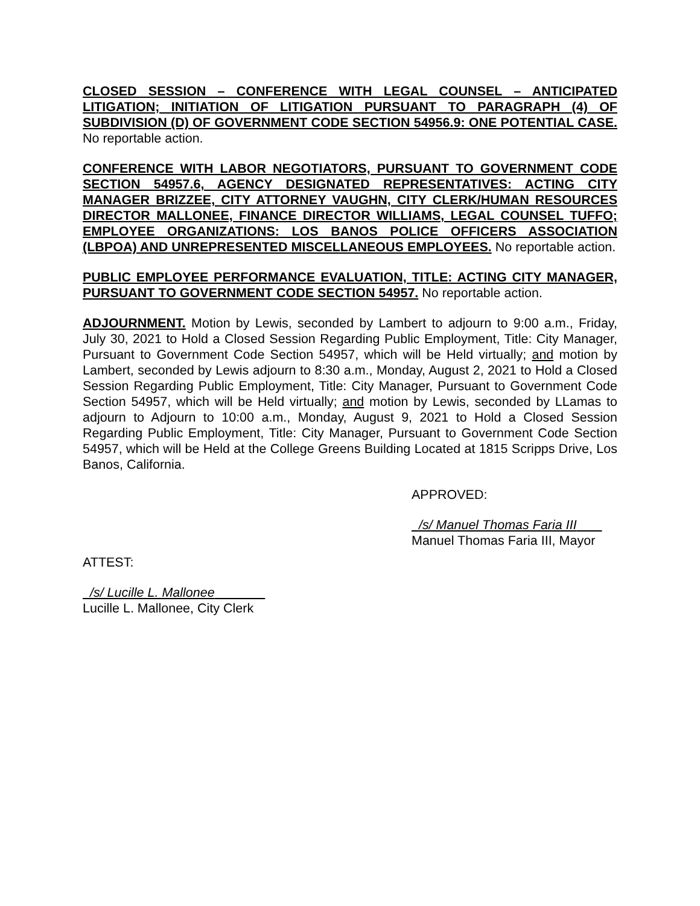CLOSED SESSION – CONFERENCE WITH LEGAL COUNSEL – ANTICIPATED LITIGATION; INITIATION OF LITIGATION PURSUANT TO PARAGRAPH (4) OF SUBDIVISION (D) OF GOVERNMENT CODE SECTION 54956.9: ONE POTENTIAL CASE. No reportable action.
CONFERENCE WITH LABOR NEGOTIATORS, PURSUANT TO GOVERNMENT CODE SECTION 54957.6, AGENCY DESIGNATED REPRESENTATIVES: ACTING CITY MANAGER BRIZZEE, CITY ATTORNEY VAUGHN, CITY CLERK/HUMAN RESOURCES DIRECTOR MALLONEE, FINANCE DIRECTOR WILLIAMS, LEGAL COUNSEL TUFFO; EMPLOYEE ORGANIZATIONS: LOS BANOS POLICE OFFICERS ASSOCIATION (LBPOA) AND UNREPRESENTED MISCELLANEOUS EMPLOYEES. No reportable action.
PUBLIC EMPLOYEE PERFORMANCE EVALUATION, TITLE: ACTING CITY MANAGER, PURSUANT TO GOVERNMENT CODE SECTION 54957. No reportable action.
ADJOURNMENT. Motion by Lewis, seconded by Lambert to adjourn to 9:00 a.m., Friday, July 30, 2021 to Hold a Closed Session Regarding Public Employment, Title: City Manager, Pursuant to Government Code Section 54957, which will be Held virtually; and motion by Lambert, seconded by Lewis adjourn to 8:30 a.m., Monday, August 2, 2021 to Hold a Closed Session Regarding Public Employment, Title: City Manager, Pursuant to Government Code Section 54957, which will be Held virtually; and motion by Lewis, seconded by LLamas to adjourn to Adjourn to 10:00 a.m., Monday, August 9, 2021 to Hold a Closed Session Regarding Public Employment, Title: City Manager, Pursuant to Government Code Section 54957, which will be Held at the College Greens Building Located at 1815 Scripps Drive, Los Banos, California.
APPROVED:
/s/ Manuel Thomas Faria III
Manuel Thomas Faria III, Mayor
ATTEST:
/s/ Lucille L. Mallonee
Lucille L. Mallonee, City Clerk